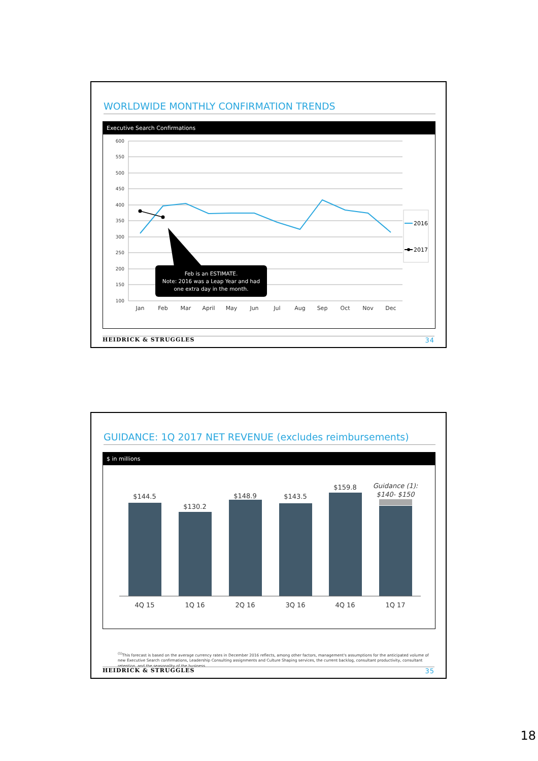WORLDWIDE MONTHLY CONFIRMATION TRENDS
Executive Search Confirmations
600
550
500
450
400
350
300
250
200
150
100
Feb is an ESTIMATE.
Note: 2016 was a Leap Year and had
one extra day in the month.
Jan
Feb
Mar
April
May
Jun
Jul
Aug
Sep
Oct
Nov
Dec
2016
2017
HEIDRICK & STRUGGLES 34
GUIDANCE: 1Q 2017 NET REVENUE (excludes reimbursements)
$ in millions
$144.5
$130.2
$148.9
$143.5
$159.8
Guidance (1):
$140- $150
4Q 15
1Q 16
2Q 16
3Q 16
4Q 16
1Q 17
<sup>(1)</sup> This forecast is based on the average currency rates in December 2016 reflects, among other factors, management's assumptions for the anticipated volume of new Executive Search confirmations, Leadership Consulting assignments and Culture Shaping services, the current backlog, consultant productivity, consultant retention, and the seasonality of the business.
HEIDRICK & STRUGGLES 35
18